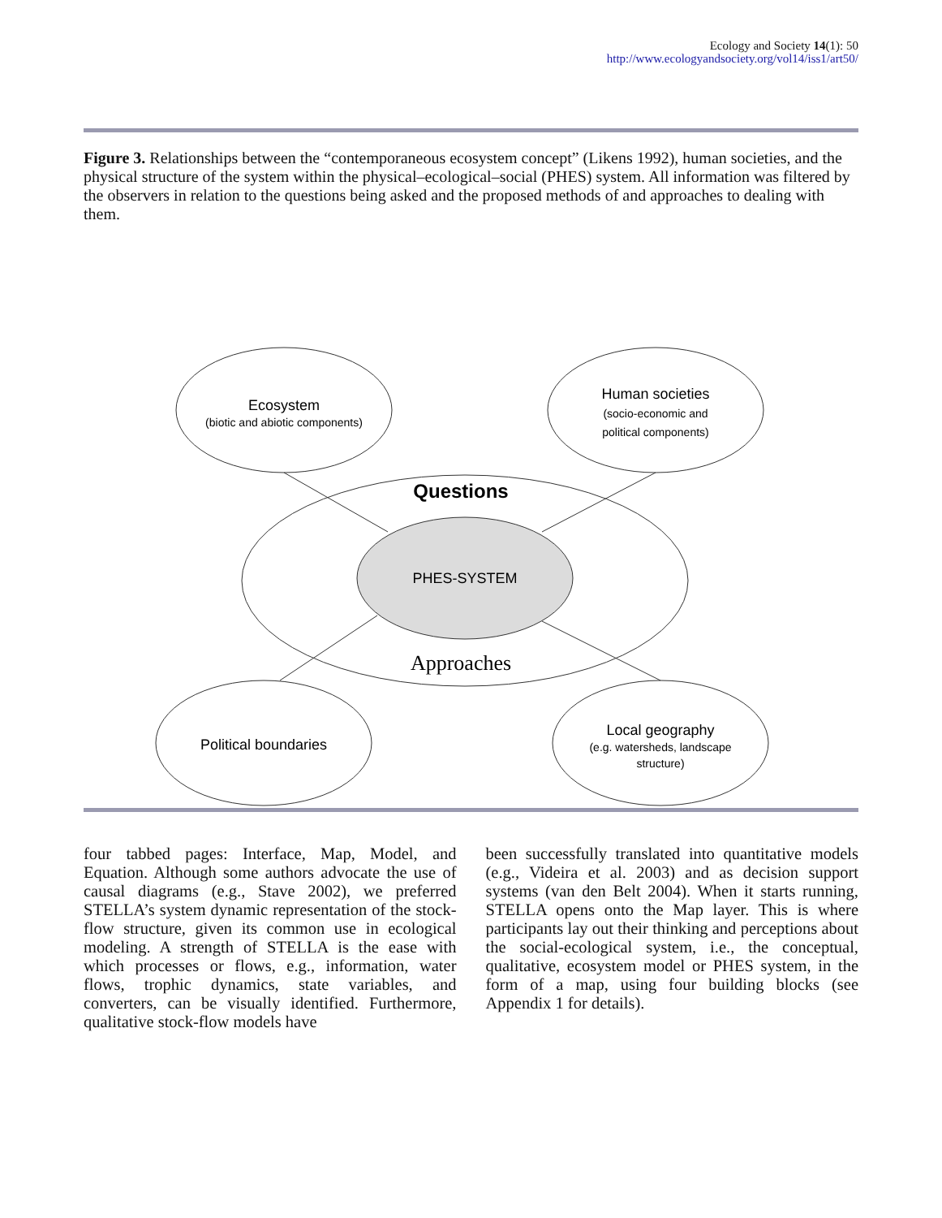Ecology and Society 14(1): 50
http://www.ecologyandsociety.org/vol14/iss1/art50/
Figure 3. Relationships between the “contemporaneous ecosystem concept” (Likens 1992), human societies, and the physical structure of the system within the physical–ecological–social (PHES) system. All information was filtered by the observers in relation to the questions being asked and the proposed methods of and approaches to dealing with them.
Ecosystem
(biotic and abiotic components)
Human societies
(socio-economic and
political components)
PHES-SYSTEM
Political boundaries
Local geography
(e.g. watersheds, landscape
structure)
Questions
Approaches
four tabbed pages: Interface, Map, Model, and Equation. Although some authors advocate the use of causal diagrams (e.g., Stave 2002), we preferred STELLA’s system dynamic representation of the stock-flow structure, given its common use in ecological modeling. A strength of STELLA is the ease with which processes or flows, e.g., information, water flows, trophic dynamics, state variables, and converters, can be visually identified. Furthermore, qualitative stock-flow models have
been successfully translated into quantitative models (e.g., Videira et al. 2003) and as decision support systems (van den Belt 2004). When it starts running, STELLA opens onto the Map layer. This is where participants lay out their thinking and perceptions about the social-ecological system, i.e., the conceptual, qualitative, ecosystem model or PHES system, in the form of a map, using four building blocks (see Appendix 1 for details).